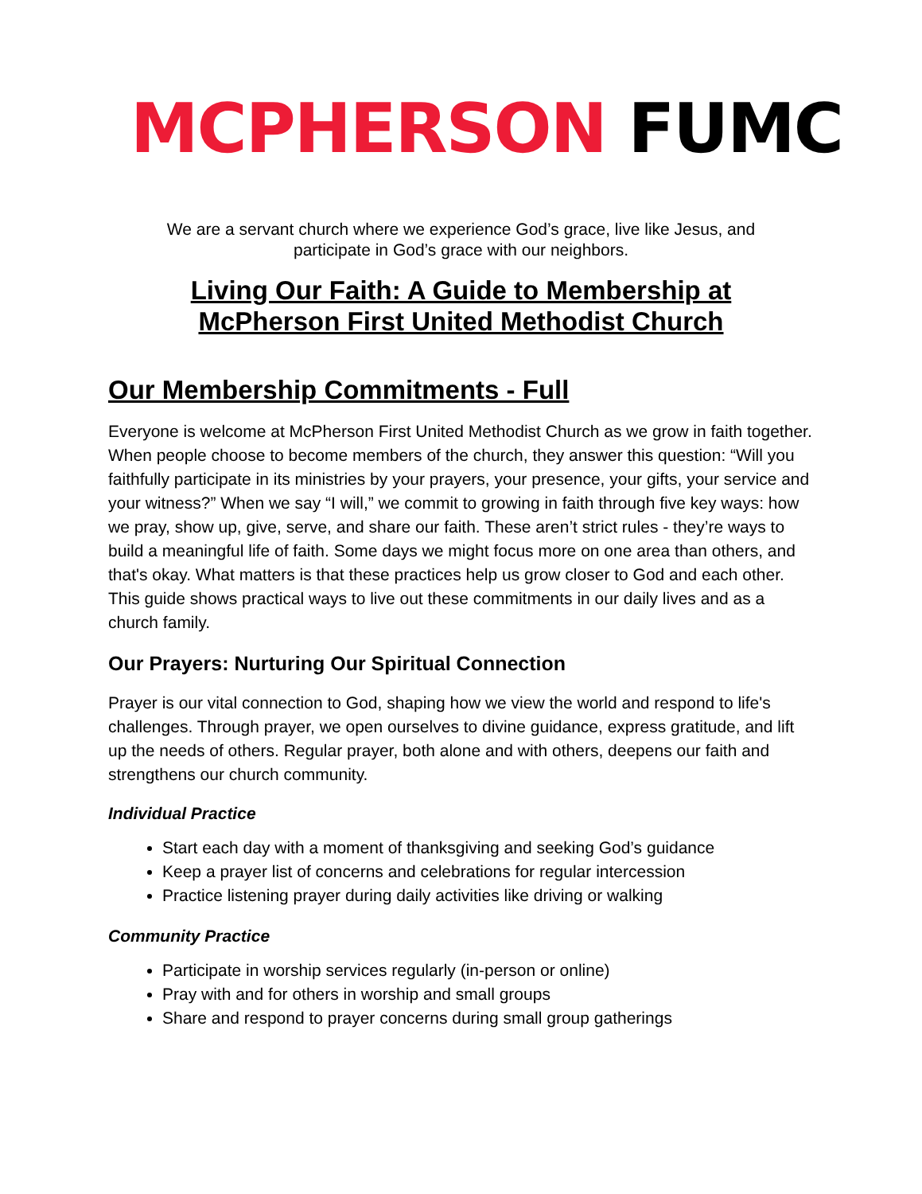MCPHERSON FUMC
We are a servant church where we experience God’s grace, live like Jesus, and
participate in God’s grace with our neighbors.
Living Our Faith: A Guide to Membership at
McPherson First United Methodist Church
Our Membership Commitments - Full
Everyone is welcome at McPherson First United Methodist Church as we grow in faith together. When people choose to become members of the church, they answer this question: “Will you faithfully participate in its ministries by your prayers, your presence, your gifts, your service and your witness?” When we say “I will,” we commit to growing in faith through five key ways: how we pray, show up, give, serve, and share our faith. These aren’t strict rules - they’re ways to build a meaningful life of faith. Some days we might focus more on one area than others, and that's okay. What matters is that these practices help us grow closer to God and each other. This guide shows practical ways to live out these commitments in our daily lives and as a church family.
Our Prayers: Nurturing Our Spiritual Connection
Prayer is our vital connection to God, shaping how we view the world and respond to life's challenges. Through prayer, we open ourselves to divine guidance, express gratitude, and lift up the needs of others. Regular prayer, both alone and with others, deepens our faith and strengthens our church community.
Individual Practice
Start each day with a moment of thanksgiving and seeking God’s guidance
Keep a prayer list of concerns and celebrations for regular intercession
Practice listening prayer during daily activities like driving or walking
Community Practice
Participate in worship services regularly (in-person or online)
Pray with and for others in worship and small groups
Share and respond to prayer concerns during small group gatherings